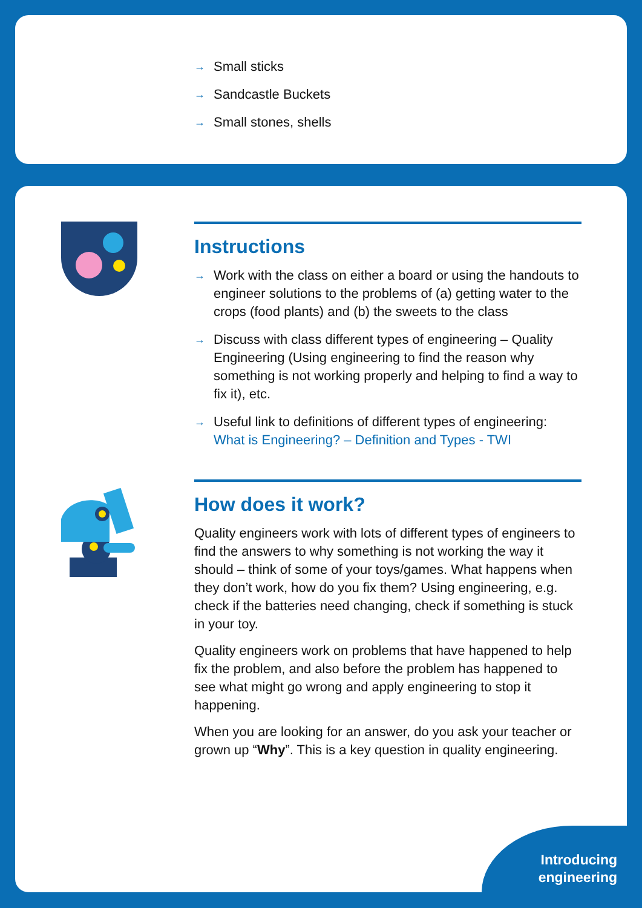→ Small sticks
→ Sandcastle Buckets
→ Small stones, shells
Instructions
→ Work with the class on either a board or using the handouts to engineer solutions to the problems of (a) getting water to the crops (food plants) and (b) the sweets to the class
→ Discuss with class different types of engineering – Quality Engineering (Using engineering to find the reason why something is not working properly and helping to find a way to fix it), etc.
→ Useful link to definitions of different types of engineering: What is Engineering? – Definition and Types - TWI
How does it work?
Quality engineers work with lots of different types of engineers to find the answers to why something is not working the way it should – think of some of your toys/games. What happens when they don’t work, how do you fix them? Using engineering, e.g. check if the batteries need changing, check if something is stuck in your toy.
Quality engineers work on problems that have happened to help fix the problem, and also before the problem has happened to see what might go wrong and apply engineering to stop it happening.
When you are looking for an answer, do you ask your teacher or grown up “Why”. This is a key question in quality engineering.
Introducing
engineering